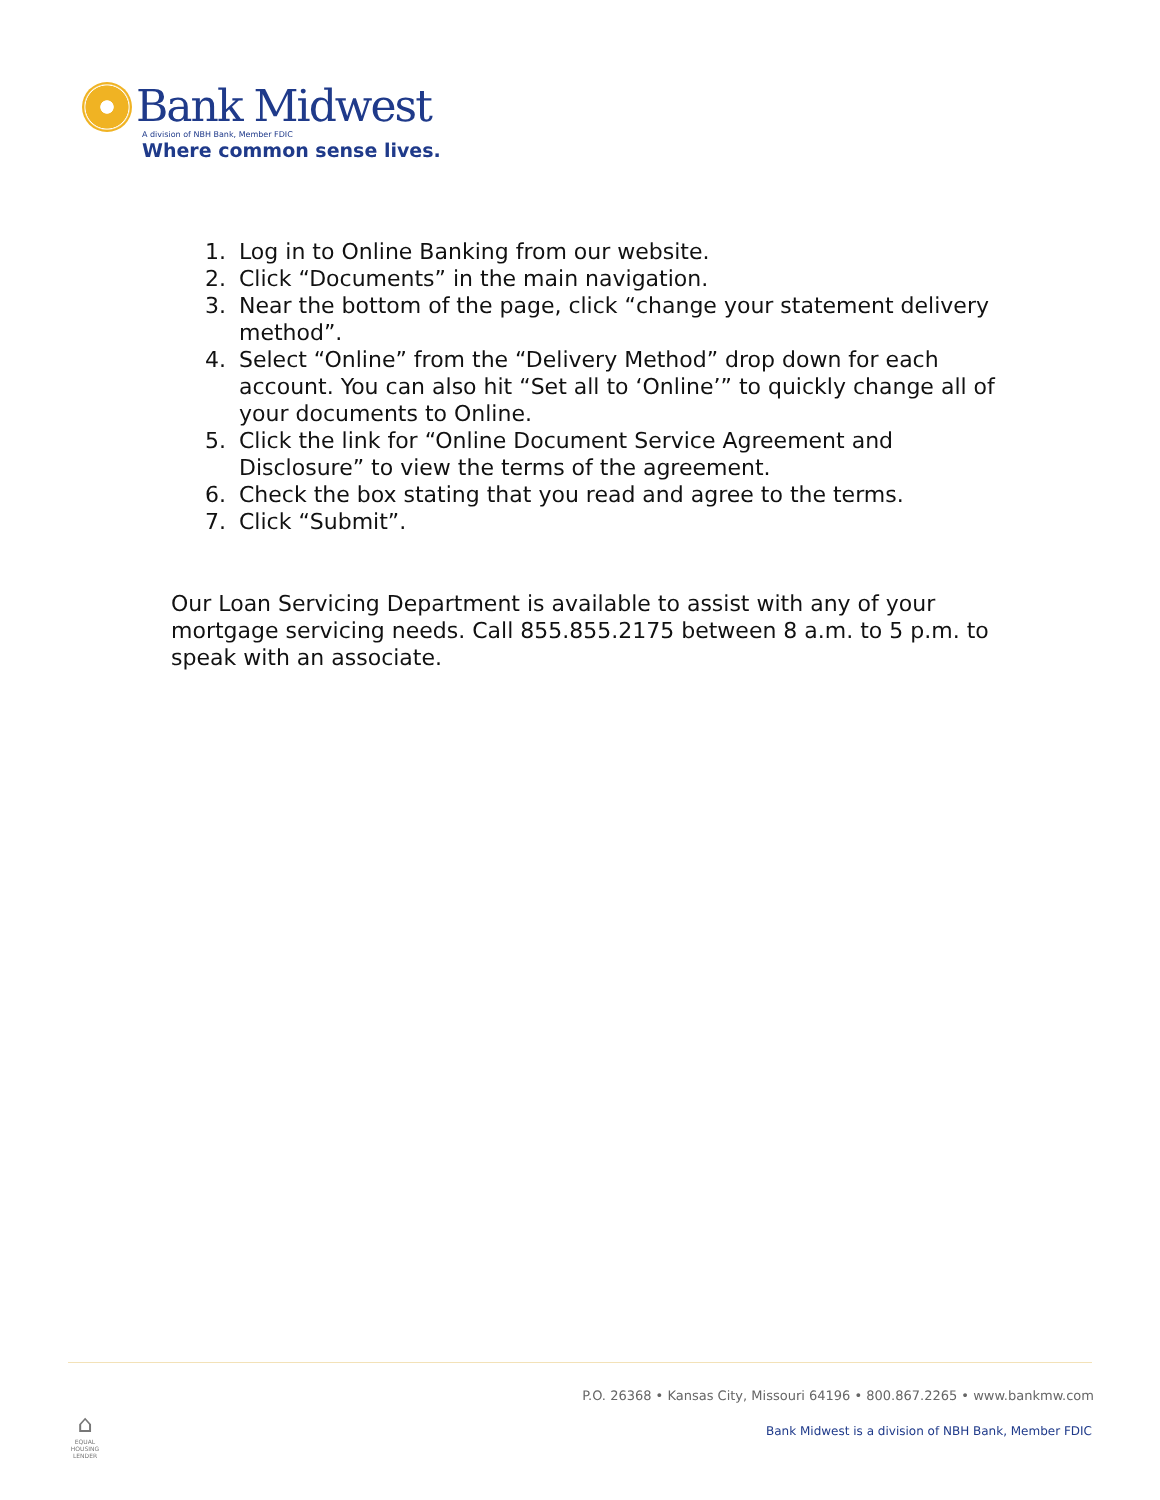Bank Midwest
A division of NBH Bank, Member FDIC
Where common sense lives.
1. Log in to Online Banking from our website.
2. Click “Documents” in the main navigation.
3. Near the bottom of the page, click “change your statement delivery method”.
4. Select “Online” from the “Delivery Method” drop down for each account. You can also hit “Set all to ‘Online’” to quickly change all of your documents to Online.
5. Click the link for “Online Document Service Agreement and Disclosure” to view the terms of the agreement.
6. Check the box stating that you read and agree to the terms.
7. Click “Submit”.
Our Loan Servicing Department is available to assist with any of your mortgage servicing needs. Call 855.855.2175 between 8 a.m. to 5 p.m. to speak with an associate.
P.O. 26368 • Kansas City, Missouri 64196 • 800.867.2265 • www.bankmw.com
⌂
EQUAL HOUSING LENDER
Bank Midwest is a division of NBH Bank, Member FDIC